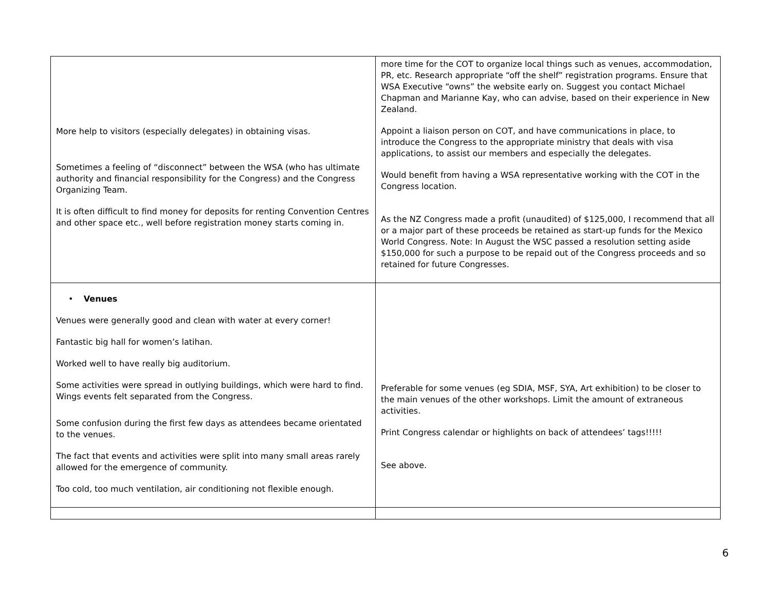| More help to visitors (especially delegates) in obtaining visas. Sometimes a feeling of “disconnect” between the WSA (who has ultimate authority and financial responsibility for the Congress) and the Congress Organizing Team. It is often difficult to find money for deposits for renting Convention Centres and other space etc., well before registration money starts coming in. | more time for the COT to organize local things such as venues, accommodation, PR, etc. Research appropriate “off the shelf” registration programs. Ensure that WSA Executive “owns” the website early on. Suggest you contact Michael Chapman and Marianne Kay, who can advise, based on their experience in New Zealand. Appoint a liaison person on COT, and have communications in place, to introduce the Congress to the appropriate ministry that deals with visa applications, to assist our members and especially the delegates. Would benefit from having a WSA representative working with the COT in the Congress location. As the NZ Congress made a profit (unaudited) of $125,000, I recommend that all or a major part of these proceeds be retained as start-up funds for the Mexico World Congress. Note: In August the WSC passed a resolution setting aside $150,000 for such a purpose to be repaid out of the Congress proceeds and so retained for future Congresses. |
| • Venues Venues were generally good and clean with water at every corner! Fantastic big hall for women’s latihan. Worked well to have really big auditorium. Some activities were spread in outlying buildings, which were hard to find. Wings events felt separated from the Congress. Some confusion during the first few days as attendees became orientated to the venues. The fact that events and activities were split into many small areas rarely allowed for the emergence of community. Too cold, too much ventilation, air conditioning not flexible enough. | Preferable for some venues (eg SDIA, MSF, SYA, Art exhibition) to be closer to the main venues of the other workshops. Limit the amount of extraneous activities. Print Congress calendar or highlights on back of attendees’ tags!!!!! See above. |
6